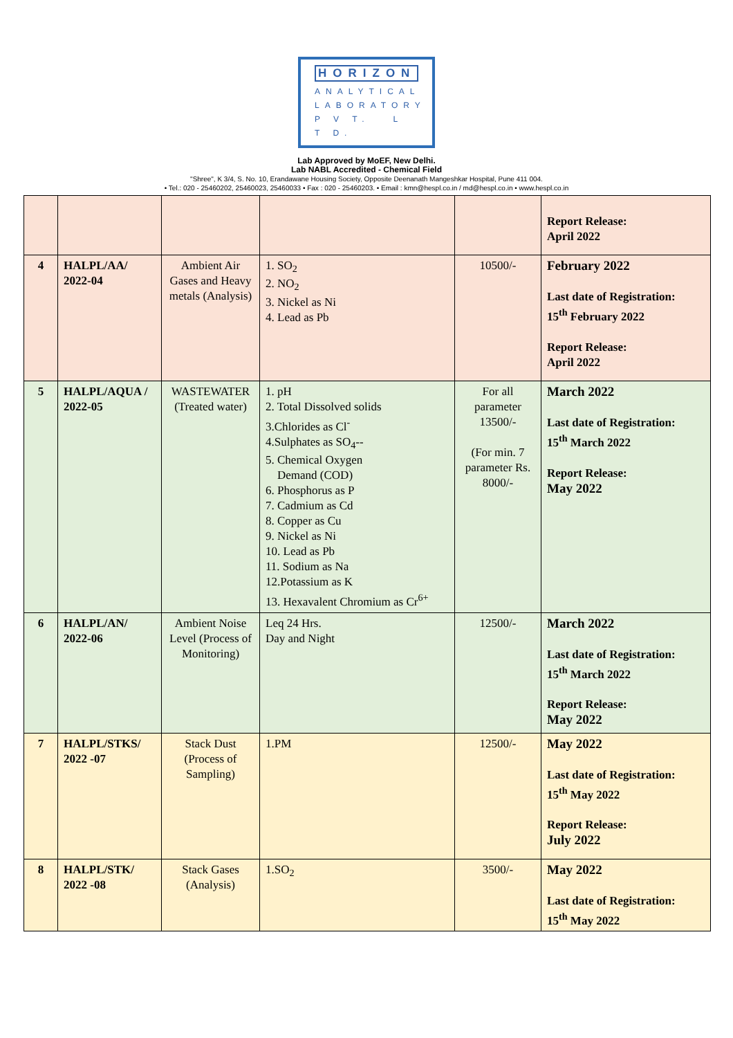HORIZON ANALYTICAL
LABORATORY
P V T. L T D.
Lab Approved by MoEF, New Delhi.
Lab NABL Accredited - Chemical Field
"Shree", K 3/4, S. No. 10, Erandawane Housing Society, Opposite Deenanath Mangeshkar Hospital, Pune 411 004.
• Tel.: 020 - 25460202, 25460023, 25460033 • Fax : 020 - 25460203. • Email : kmn@hespl.co.in / md@hespl.co.in • www.hespl.co.in
| | | | | | Report Release: April 2022 |
| 4 | HALPL/AA/ 2022-04 | Ambient Air Gases and Heavy metals (Analysis) | 1. SO<sub>2</sub> 2. NO<sub>2</sub> 3. Nickel as Ni 4. Lead as Pb | 10500/- | February 2022 Last date of Registration: 15<sup>th</sup> February 2022 Report Release: April 2022 |
| 5 | HALPL/AQUA / 2022-05 | WASTEWATER (Treated water) | 1. pH 2. Total Dissolved solids 3.Chlorides as Cl<sup>-</sup> 4.Sulphates as SO<sub>4</sub>-- 5. Chemical Oxygen Demand (COD) 6. Phosphorus as P 7. Cadmium as Cd 8. Copper as Cu 9. Nickel as Ni 10. Lead as Pb 11. Sodium as Na 12.Potassium as K 13. Hexavalent Chromium as Cr<sup>6+</sup> | For all parameter 13500/- (For min. 7 parameter Rs. 8000/- | March 2022 Last date of Registration: 15<sup>th</sup> March 2022 Report Release: May 2022 |
| 6 | HALPL/AN/ 2022-06 | Ambient Noise Level (Process of Monitoring) | Leq 24 Hrs. Day and Night | 12500/- | March 2022 Last date of Registration: 15<sup>th</sup> March 2022 Report Release: May 2022 |
| 7 | HALPL/STKS/ 2022 -07 | Stack Dust (Process of Sampling) | 1.PM | 12500/- | May 2022 Last date of Registration: 15<sup>th</sup> May 2022 Report Release: July 2022 |
| 8 | HALPL/STK/ 2022 -08 | Stack Gases (Analysis) | 1.SO<sub>2</sub> | 3500/- | May 2022 Last date of Registration: 15<sup>th</sup> May 2022 |